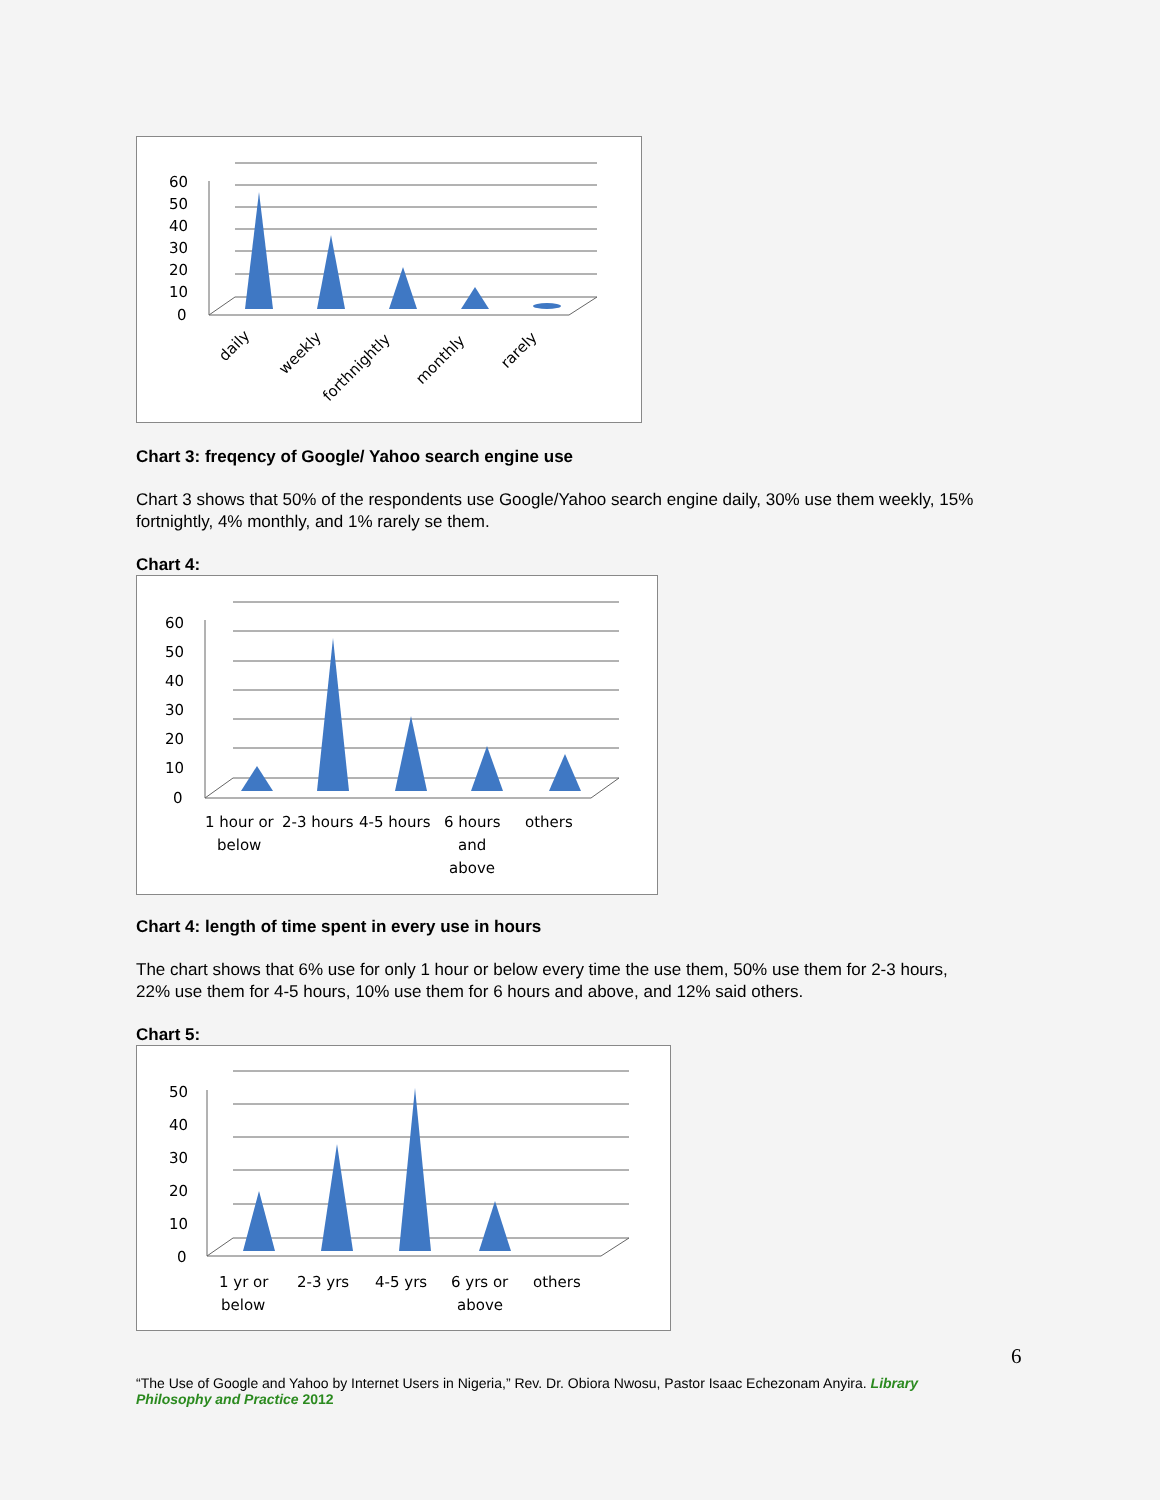60
50
40
30
20
10
0
daily
weekly
forthnightly
monthly
rarely
Chart 3: freqency of Google/ Yahoo search engine use
Chart 3 shows that 50% of the respondents use Google/Yahoo search engine daily, 30% use them weekly, 15% fortnightly, 4% monthly, and 1% rarely se them.
Chart 4:
60
50
40
30
20
10
0
1 hour or
below
2-3 hours
4-5 hours
6 hours
and
above
others
Chart 4: length of time spent in every use in hours
The chart shows that 6% use for only 1 hour or below every time the use them, 50% use them for 2-3 hours, 22% use them for 4-5 hours, 10% use them for 6 hours and above, and 12% said others.
Chart 5:
50
40
30
20
10
0
1 yr or
below
2-3 yrs
4-5 yrs
6 yrs or
above
others
6
“The Use of Google and Yahoo by Internet Users in Nigeria,” Rev. Dr. Obiora Nwosu, Pastor Isaac Echezonam Anyira. Library Philosophy and Practice 2012